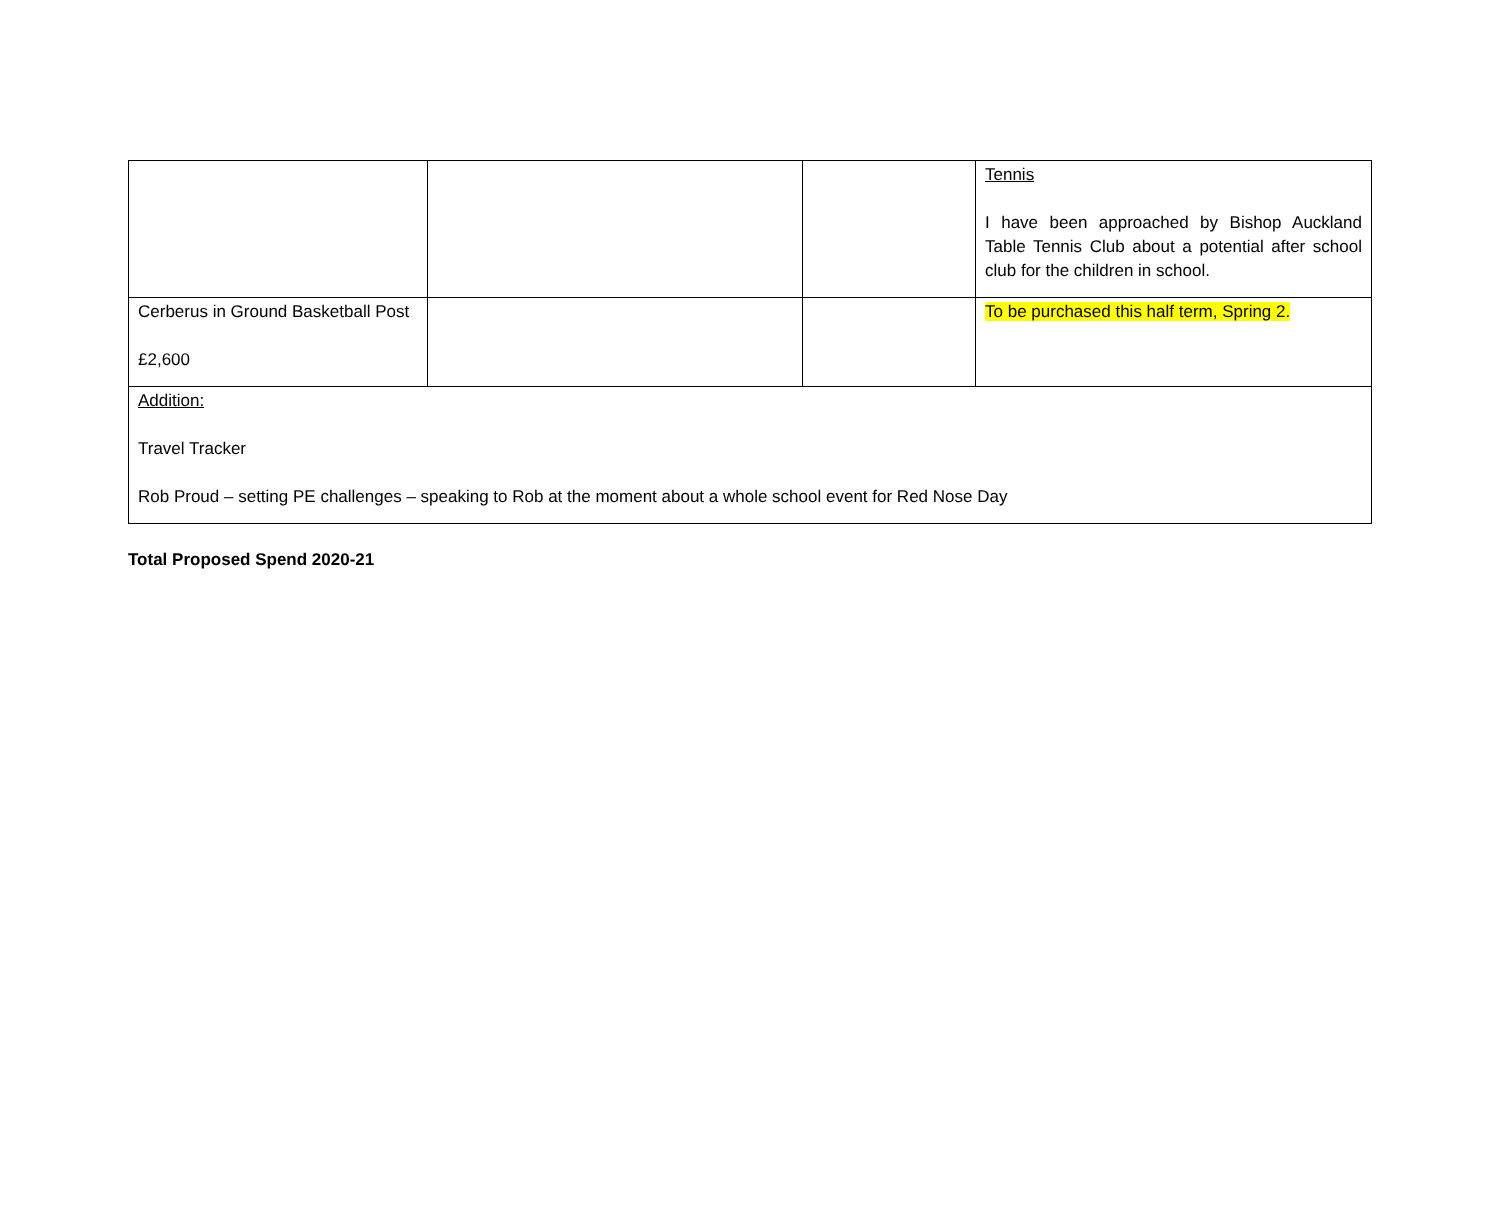| | | | Tennis I have been approached by Bishop Auckland Table Tennis Club about a potential after school club for the children in school. |
| Cerberus in Ground Basketball Post £2,600 | | | To be purchased this half term, Spring 2. |
| Addition: Travel Tracker Rob Proud – setting PE challenges – speaking to Rob at the moment about a whole school event for Red Nose Day | | | |
Total Proposed Spend 2020-21